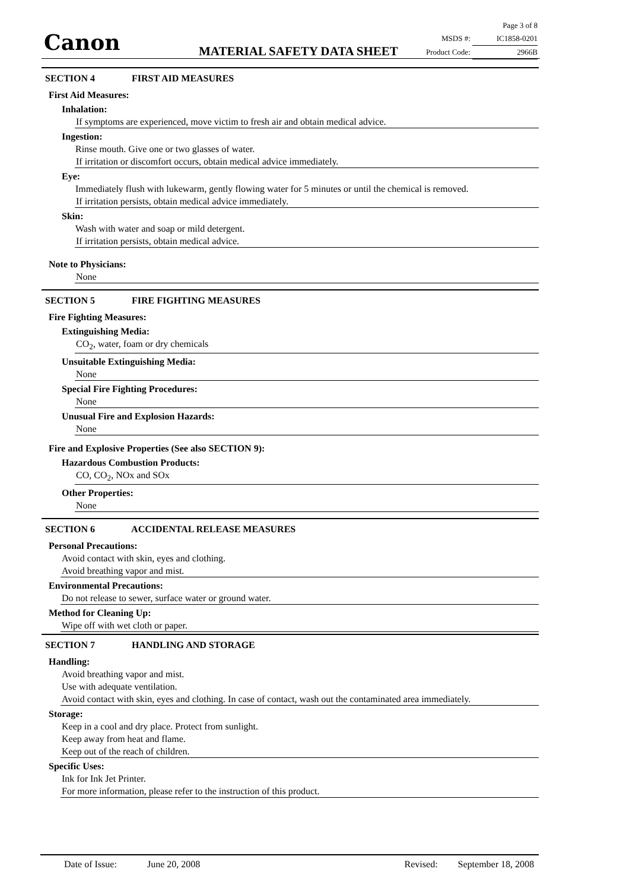Canon MATERIAL SAFETY DATA SHEET
Page 3 of 8
MSDS #: IC1858-0201
Product Code: 2966B
SECTION 4 FIRST AID MEASURES
First Aid Measures:
Inhalation:
If symptoms are experienced, move victim to fresh air and obtain medical advice.
Ingestion:
Rinse mouth. Give one or two glasses of water.
If irritation or discomfort occurs, obtain medical advice immediately.
Eye:
Immediately flush with lukewarm, gently flowing water for 5 minutes or until the chemical is removed.
If irritation persists, obtain medical advice immediately.
Skin:
Wash with water and soap or mild detergent.
If irritation persists, obtain medical advice.
Note to Physicians:
None
SECTION 5 FIRE FIGHTING MEASURES
Fire Fighting Measures:
Extinguishing Media:
CO<sub>2</sub>, water, foam or dry chemicals
Unsuitable Extinguishing Media:
None
Special Fire Fighting Procedures:
None
Unusual Fire and Explosion Hazards:
None
Fire and Explosive Properties (See also SECTION 9):
Hazardous Combustion Products:
CO, CO<sub>2</sub>, NOx and SOx
Other Properties:
None
SECTION 6 ACCIDENTAL RELEASE MEASURES
Personal Precautions:
Avoid contact with skin, eyes and clothing.
Avoid breathing vapor and mist.
Environmental Precautions:
Do not release to sewer, surface water or ground water.
Method for Cleaning Up:
Wipe off with wet cloth or paper.
SECTION 7 HANDLING AND STORAGE
Handling:
Avoid breathing vapor and mist.
Use with adequate ventilation.
Avoid contact with skin, eyes and clothing. In case of contact, wash out the contaminated area immediately.
Storage:
Keep in a cool and dry place. Protect from sunlight.
Keep away from heat and flame.
Keep out of the reach of children.
Specific Uses:
Ink for Ink Jet Printer.
For more information, please refer to the instruction of this product.
Date of Issue: June 20, 2008 Revised: September 18, 2008